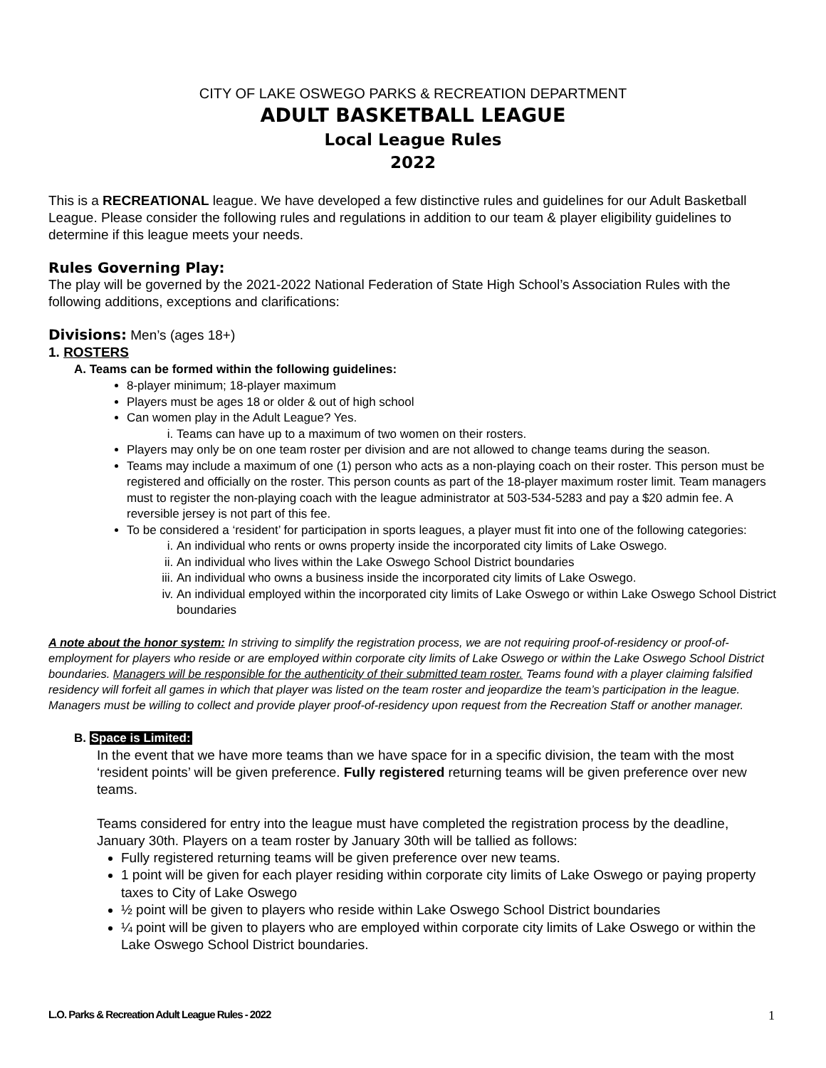CITY OF LAKE OSWEGO PARKS & RECREATION DEPARTMENT
ADULT BASKETBALL LEAGUE
Local League Rules
2022
This is a RECREATIONAL league. We have developed a few distinctive rules and guidelines for our Adult Basketball League. Please consider the following rules and regulations in addition to our team & player eligibility guidelines to determine if this league meets your needs.
Rules Governing Play:
The play will be governed by the 2021-2022 National Federation of State High School’s Association Rules with the following additions, exceptions and clarifications:
Divisions: Men’s (ages 18+)
1. ROSTERS
A. Teams can be formed within the following guidelines:
8-player minimum; 18-player maximum
Players must be ages 18 or older & out of high school
Can women play in the Adult League? Yes.
i. Teams can have up to a maximum of two women on their rosters.
Players may only be on one team roster per division and are not allowed to change teams during the season.
Teams may include a maximum of one (1) person who acts as a non-playing coach on their roster. This person must be registered and officially on the roster. This person counts as part of the 18-player maximum roster limit. Team managers must to register the non-playing coach with the league administrator at 503-534-5283 and pay a $20 admin fee. A reversible jersey is not part of this fee.
To be considered a ‘resident’ for participation in sports leagues, a player must fit into one of the following categories:
i. An individual who rents or owns property inside the incorporated city limits of Lake Oswego.
ii. An individual who lives within the Lake Oswego School District boundaries
iii. An individual who owns a business inside the incorporated city limits of Lake Oswego.
iv. An individual employed within the incorporated city limits of Lake Oswego or within Lake Oswego School District boundaries
A note about the honor system: In striving to simplify the registration process, we are not requiring proof-of-residency or proof-of-employment for players who reside or are employed within corporate city limits of Lake Oswego or within the Lake Oswego School District boundaries. Managers will be responsible for the authenticity of their submitted team roster. Teams found with a player claiming falsified residency will forfeit all games in which that player was listed on the team roster and jeopardize the team’s participation in the league. Managers must be willing to collect and provide player proof-of-residency upon request from the Recreation Staff or another manager.
B. Space is Limited:
In the event that we have more teams than we have space for in a specific division, the team with the most ‘resident points’ will be given preference. Fully registered returning teams will be given preference over new teams.
Teams considered for entry into the league must have completed the registration process by the deadline, January 30th. Players on a team roster by January 30th will be tallied as follows:
Fully registered returning teams will be given preference over new teams.
1 point will be given for each player residing within corporate city limits of Lake Oswego or paying property taxes to City of Lake Oswego
½ point will be given to players who reside within Lake Oswego School District boundaries
¼ point will be given to players who are employed within corporate city limits of Lake Oswego or within the Lake Oswego School District boundaries.
L.O. Parks & Recreation Adult League Rules - 2022
1